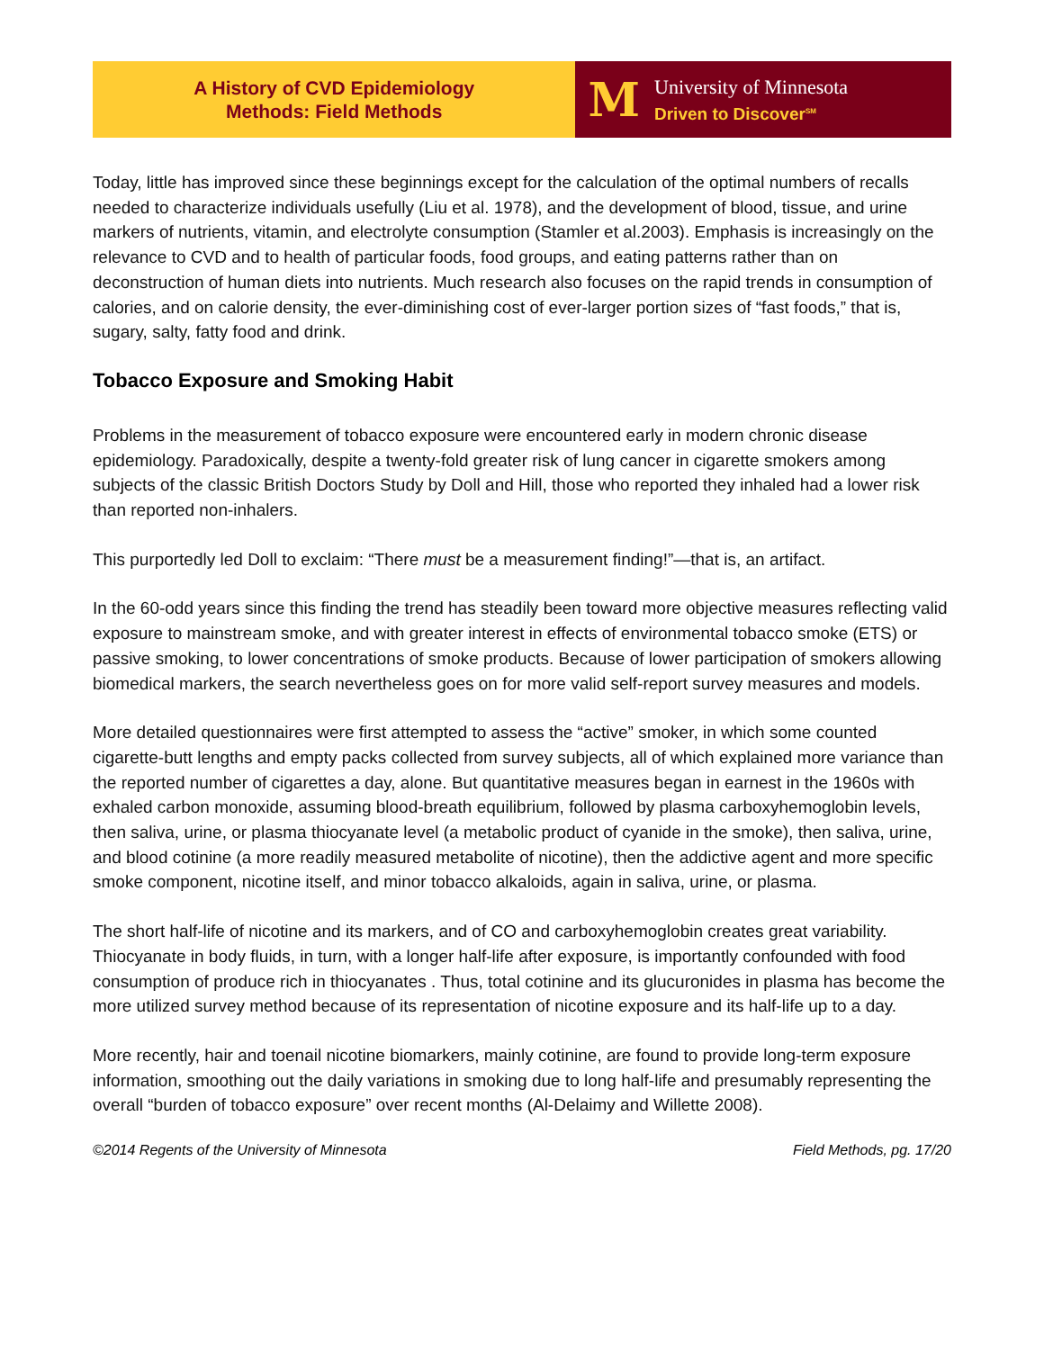A History of CVD Epidemiology
Methods: Field Methods
M
University of Minnesota
Driven to Discover<sup>SM</sup>
Today, little has improved since these beginnings except for the calculation of the optimal numbers of recalls needed to characterize individuals usefully (Liu et al. 1978), and the development of blood, tissue, and urine markers of nutrients, vitamin, and electrolyte consumption (Stamler et al.2003). Emphasis is increasingly on the relevance to CVD and to health of particular foods, food groups, and eating patterns rather than on deconstruction of human diets into nutrients. Much research also focuses on the rapid trends in consumption of calories, and on calorie density, the ever-diminishing cost of ever-larger portion sizes of “fast foods,” that is, sugary, salty, fatty food and drink.
Tobacco Exposure and Smoking Habit
Problems in the measurement of tobacco exposure were encountered early in modern chronic disease epidemiology. Paradoxically, despite a twenty-fold greater risk of lung cancer in cigarette smokers among subjects of the classic British Doctors Study by Doll and Hill, those who reported they inhaled had a lower risk than reported non-inhalers.
This purportedly led Doll to exclaim: “There must be a measurement finding!”—that is, an artifact.
In the 60-odd years since this finding the trend has steadily been toward more objective measures reflecting valid exposure to mainstream smoke, and with greater interest in effects of environmental tobacco smoke (ETS) or passive smoking, to lower concentrations of smoke products. Because of lower participation of smokers allowing biomedical markers, the search nevertheless goes on for more valid self-report survey measures and models.
More detailed questionnaires were first attempted to assess the “active” smoker, in which some counted cigarette-butt lengths and empty packs collected from survey subjects, all of which explained more variance than the reported number of cigarettes a day, alone. But quantitative measures began in earnest in the 1960s with exhaled carbon monoxide, assuming blood-breath equilibrium, followed by plasma carboxyhemoglobin levels, then saliva, urine, or plasma thiocyanate level (a metabolic product of cyanide in the smoke), then saliva, urine, and blood cotinine (a more readily measured metabolite of nicotine), then the addictive agent and more specific smoke component, nicotine itself, and minor tobacco alkaloids, again in saliva, urine, or plasma.
The short half-life of nicotine and its markers, and of CO and carboxyhemoglobin creates great variability. Thiocyanate in body fluids, in turn, with a longer half-life after exposure, is importantly confounded with food consumption of produce rich in thiocyanates . Thus, total cotinine and its glucuronides in plasma has become the more utilized survey method because of its representation of nicotine exposure and its half-life up to a day.
More recently, hair and toenail nicotine biomarkers, mainly cotinine, are found to provide long-term exposure information, smoothing out the daily variations in smoking due to long half-life and presumably representing the overall “burden of tobacco exposure” over recent months (Al-Delaimy and Willette 2008).
©2014 Regents of the University of Minnesota Field Methods, pg. 17/20